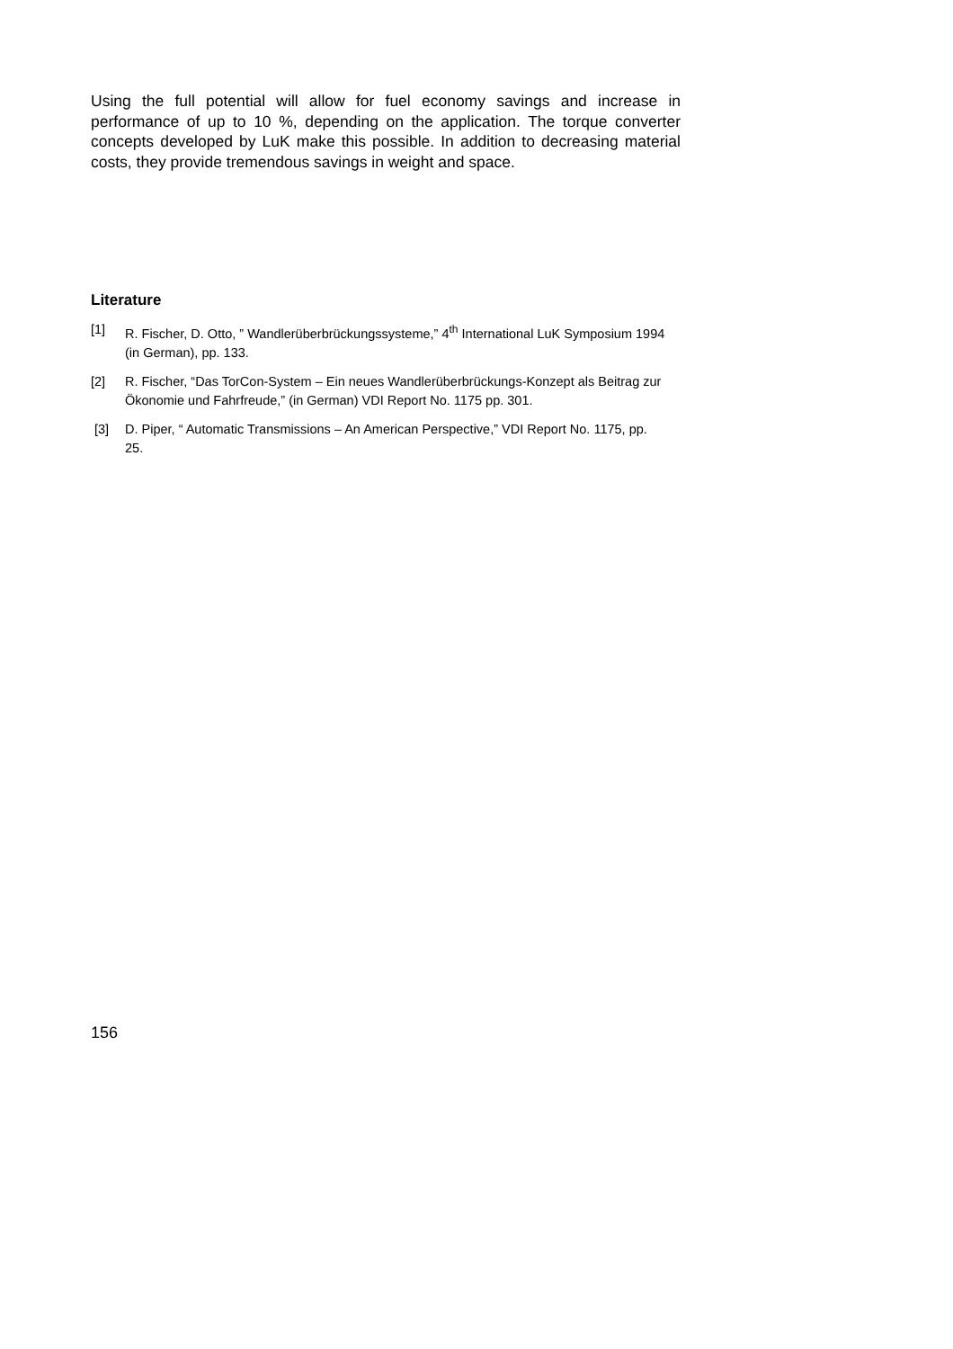Using the full potential will allow for fuel economy savings and increase in performance of up to 10 %, depending on the application. The torque converter concepts developed by LuK make this possible. In addition to decreasing material costs, they provide tremendous savings in weight and space.
Literature
[1] R. Fischer, D. Otto, ” Wandlerüberbrückungssysteme,” 4<sup>th</sup> International LuK Symposium 1994 (in German), pp. 133.
[2] R. Fischer, “Das TorCon-System – Ein neues Wandlerüberbrückungs-Konzept als Beitrag zur Ökonomie und Fahrfreude,” (in German) VDI Report No. 1175 pp. 301.
[3] D. Piper, “ Automatic Transmissions – An American Perspective,” VDI Report No. 1175, pp. 25.
156